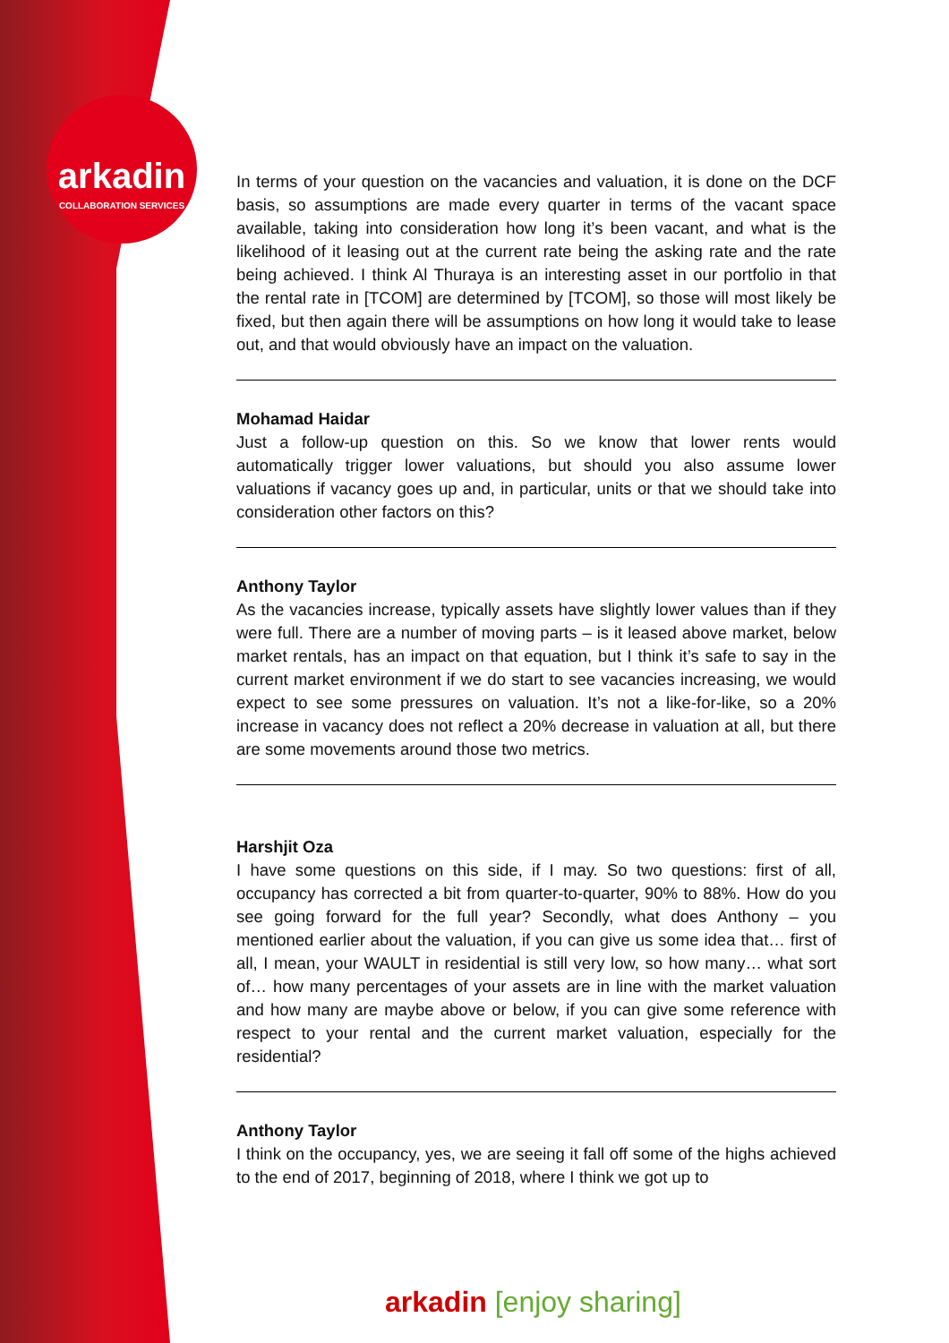arkadin
COLLABORATION SERVICES
In terms of your question on the vacancies and valuation, it is done on the DCF basis, so assumptions are made every quarter in terms of the vacant space available, taking into consideration how long it’s been vacant, and what is the likelihood of it leasing out at the current rate being the asking rate and the rate being achieved. I think Al Thuraya is an interesting asset in our portfolio in that the rental rate in [TCOM] are determined by [TCOM], so those will most likely be fixed, but then again there will be assumptions on how long it would take to lease out, and that would obviously have an impact on the valuation.
Mohamad Haidar
Just a follow-up question on this. So we know that lower rents would automatically trigger lower valuations, but should you also assume lower valuations if vacancy goes up and, in particular, units or that we should take into consideration other factors on this?
Anthony Taylor
As the vacancies increase, typically assets have slightly lower values than if they were full. There are a number of moving parts – is it leased above market, below market rentals, has an impact on that equation, but I think it’s safe to say in the current market environment if we do start to see vacancies increasing, we would expect to see some pressures on valuation. It’s not a like-for-like, so a 20% increase in vacancy does not reflect a 20% decrease in valuation at all, but there are some movements around those two metrics.
Harshjit Oza
I have some questions on this side, if I may. So two questions: first of all, occupancy has corrected a bit from quarter-to-quarter, 90% to 88%. How do you see going forward for the full year? Secondly, what does Anthony – you mentioned earlier about the valuation, if you can give us some idea that… first of all, I mean, your WAULT in residential is still very low, so how many… what sort of… how many percentages of your assets are in line with the market valuation and how many are maybe above or below, if you can give some reference with respect to your rental and the current market valuation, especially for the residential?
Anthony Taylor
I think on the occupancy, yes, we are seeing it fall off some of the highs achieved to the end of 2017, beginning of 2018, where I think we got up to
arkadin [enjoy sharing]